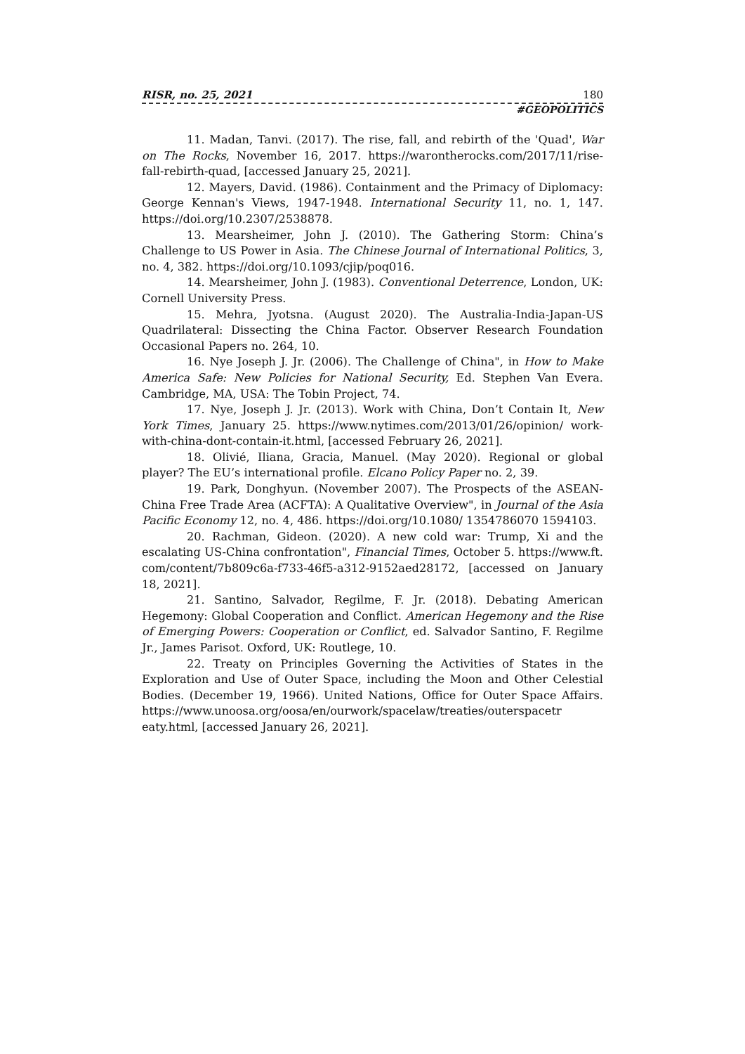RISR, no. 25, 2021 180
#GEOPOLITICS
11. Madan, Tanvi. (2017). The rise, fall, and rebirth of the 'Quad', War on The Rocks, November 16, 2017. https://warontherocks.com/2017/11/rise-fall-rebirth-quad, [accessed January 25, 2021].
12. Mayers, David. (1986). Containment and the Primacy of Diplomacy: George Kennan's Views, 1947-1948. International Security 11, no. 1, 147. https://doi.org/10.2307/2538878.
13. Mearsheimer, John J. (2010). The Gathering Storm: China’s Challenge to US Power in Asia. The Chinese Journal of International Politics, 3, no. 4, 382. https://doi.org/10.1093/cjip/poq016.
14. Mearsheimer, John J. (1983). Conventional Deterrence, London, UK: Cornell University Press.
15. Mehra, Jyotsna. (August 2020). The Australia-India-Japan-US Quadrilateral: Dissecting the China Factor. Observer Research Foundation Occasional Papers no. 264, 10.
16. Nye Joseph J. Jr. (2006). The Challenge of China", in How to Make America Safe: New Policies for National Security, Ed. Stephen Van Evera. Cambridge, MA, USA: The Tobin Project, 74.
17. Nye, Joseph J. Jr. (2013). Work with China, Don’t Contain It, New York Times, January 25. https://www.nytimes.com/2013/01/26/opinion/ work-with-china-dont-contain-it.html, [accessed February 26, 2021].
18. Olivié, Iliana, Gracia, Manuel. (May 2020). Regional or global player? The EU’s international profile. Elcano Policy Paper no. 2, 39.
19. Park, Donghyun. (November 2007). The Prospects of the ASEAN-China Free Trade Area (ACFTA): A Qualitative Overview", in Journal of the Asia Pacific Economy 12, no. 4, 486. https://doi.org/10.1080/ 1354786070 1594103.
20. Rachman, Gideon. (2020). A new cold war: Trump, Xi and the escalating US-China confrontation", Financial Times, October 5. https://www.ft. com/content/7b809c6a-f733-46f5-a312-9152aed28172, [accessed on January 18, 2021].
21. Santino, Salvador, Regilme, F. Jr. (2018). Debating American Hegemony: Global Cooperation and Conflict. American Hegemony and the Rise of Emerging Powers: Cooperation or Conflict, ed. Salvador Santino, F. Regilme Jr., James Parisot. Oxford, UK: Routlege, 10.
22. Treaty on Principles Governing the Activities of States in the Exploration and Use of Outer Space, including the Moon and Other Celestial Bodies. (December 19, 1966). United Nations, Office for Outer Space Affairs. https://www.unoosa.org/oosa/en/ourwork/spacelaw/treaties/outerspacetr eaty.html, [accessed January 26, 2021].